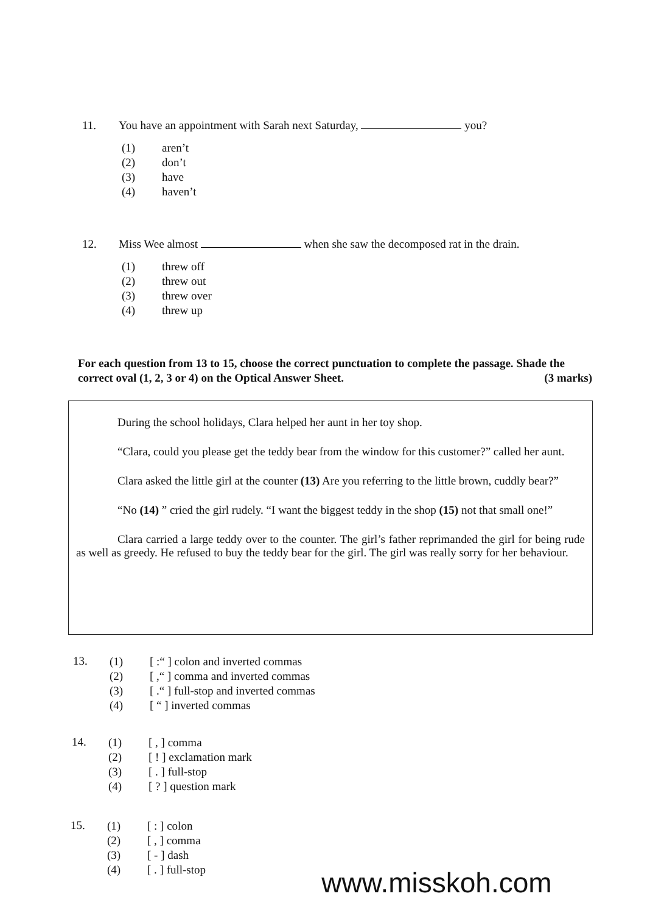11. You have an appointment with Sarah next Saturday, you?
(1) aren’t
(2) don’t
(3) have
(4) haven’t
12. Miss Wee almost when she saw the decomposed rat in the drain.
(1) threw off
(2) threw out
(3) threw over
(4) threw up
For each question from 13 to 15, choose the correct punctuation to complete the passage. Shade the correct oval (1, 2, 3 or 4) on the Optical Answer Sheet. (3 marks)
During the school holidays, Clara helped her aunt in her toy shop.
“Clara, could you please get the teddy bear from the window for this customer?” called her aunt.
Clara asked the little girl at the counter (13) Are you referring to the little brown, cuddly bear?”
“No (14) ” cried the girl rudely. “I want the biggest teddy in the shop (15) not that small one!”
Clara carried a large teddy over to the counter. The girl’s father reprimanded the girl for being rude as well as greedy. He refused to buy the teddy bear for the girl. The girl was really sorry for her behaviour.
13.
(1) [ :“ ] colon and inverted commas
(2) [ ,“ ] comma and inverted commas
(3) [ .“ ] full-stop and inverted commas
(4) [ “ ] inverted commas
14.
(1) [ , ] comma
(2) [ ! ] exclamation mark
(3) [ . ] full-stop
(4) [ ? ] question mark
15.
(1) [ : ] colon
(2) [ , ] comma
(3) [ - ] dash
(4) [ . ] full-stop
www.misskoh.com